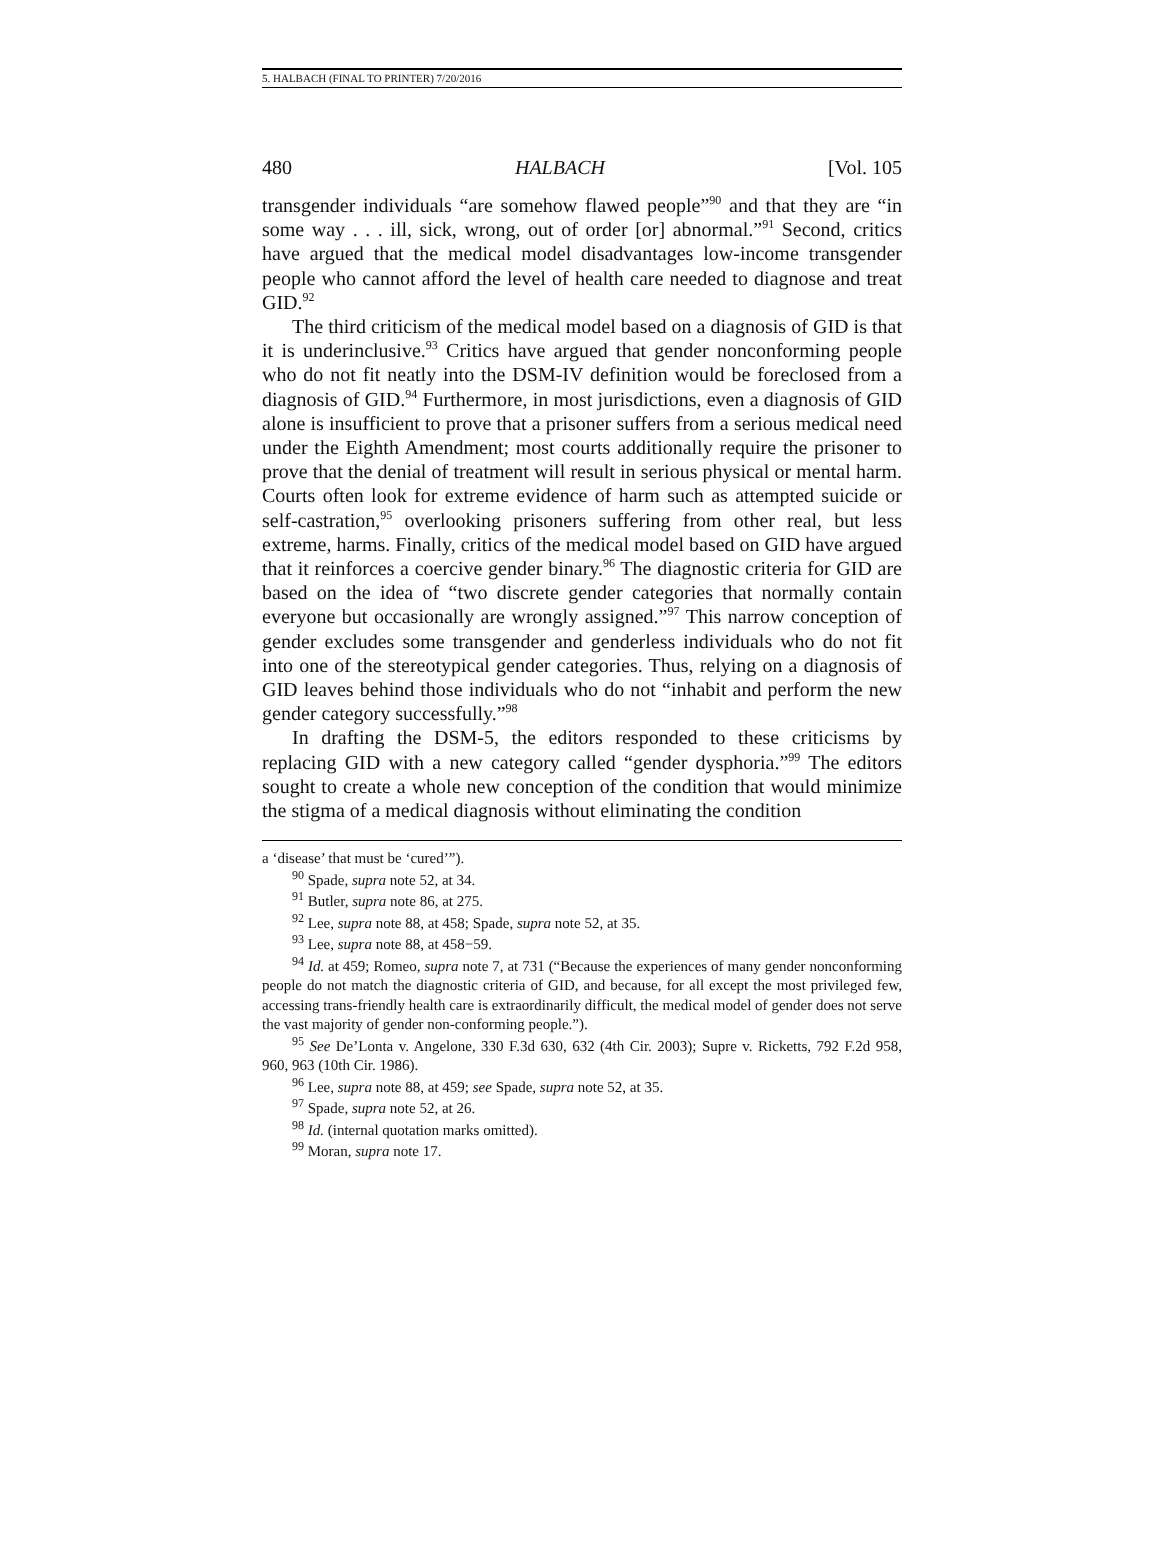5. HALBACH (FINAL TO PRINTER) 7/20/2016
480 HALBACH [Vol. 105
transgender individuals “are somehow flawed people”<sup>90</sup> and that they are “in some way . . . ill, sick, wrong, out of order [or] abnormal.”<sup>91</sup> Second, critics have argued that the medical model disadvantages low-income transgender people who cannot afford the level of health care needed to diagnose and treat GID.<sup>92</sup>
The third criticism of the medical model based on a diagnosis of GID is that it is underinclusive.<sup>93</sup> Critics have argued that gender nonconforming people who do not fit neatly into the DSM-IV definition would be foreclosed from a diagnosis of GID.<sup>94</sup> Furthermore, in most jurisdictions, even a diagnosis of GID alone is insufficient to prove that a prisoner suffers from a serious medical need under the Eighth Amendment; most courts additionally require the prisoner to prove that the denial of treatment will result in serious physical or mental harm. Courts often look for extreme evidence of harm such as attempted suicide or self-castration,<sup>95</sup> overlooking prisoners suffering from other real, but less extreme, harms. Finally, critics of the medical model based on GID have argued that it reinforces a coercive gender binary.<sup>96</sup> The diagnostic criteria for GID are based on the idea of “two discrete gender categories that normally contain everyone but occasionally are wrongly assigned.”<sup>97</sup> This narrow conception of gender excludes some transgender and genderless individuals who do not fit into one of the stereotypical gender categories. Thus, relying on a diagnosis of GID leaves behind those individuals who do not “inhabit and perform the new gender category successfully.”<sup>98</sup>
In drafting the DSM-5, the editors responded to these criticisms by replacing GID with a new category called “gender dysphoria.”<sup>99</sup> The editors sought to create a whole new conception of the condition that would minimize the stigma of a medical diagnosis without eliminating the condition
a ‘disease’ that must be ‘cured’”).
<sup>90</sup> Spade, supra note 52, at 34.
<sup>91</sup> Butler, supra note 86, at 275.
<sup>92</sup> Lee, supra note 88, at 458; Spade, supra note 52, at 35.
<sup>93</sup> Lee, supra note 88, at 458−59.
<sup>94</sup> Id. at 459; Romeo, supra note 7, at 731 (“Because the experiences of many gender nonconforming people do not match the diagnostic criteria of GID, and because, for all except the most privileged few, accessing trans-friendly health care is extraordinarily difficult, the medical model of gender does not serve the vast majority of gender non-conforming people.”).
<sup>95</sup> See De’Lonta v. Angelone, 330 F.3d 630, 632 (4th Cir. 2003); Supre v. Ricketts, 792 F.2d 958, 960, 963 (10th Cir. 1986).
<sup>96</sup> Lee, supra note 88, at 459; see Spade, supra note 52, at 35.
<sup>97</sup> Spade, supra note 52, at 26.
<sup>98</sup> Id. (internal quotation marks omitted).
<sup>99</sup> Moran, supra note 17.